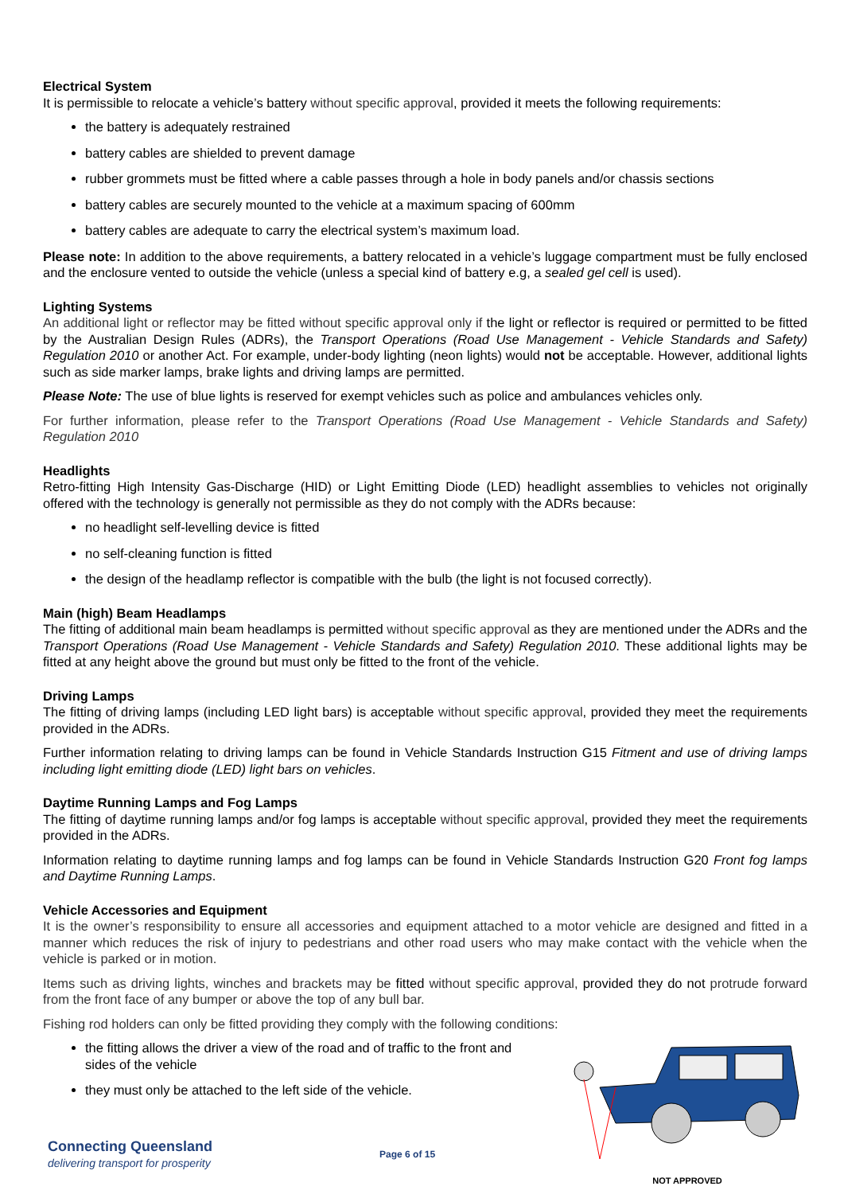Electrical System
It is permissible to relocate a vehicle’s battery without specific approval, provided it meets the following requirements:
the battery is adequately restrained
battery cables are shielded to prevent damage
rubber grommets must be fitted where a cable passes through a hole in body panels and/or chassis sections
battery cables are securely mounted to the vehicle at a maximum spacing of 600mm
battery cables are adequate to carry the electrical system’s maximum load.
Please note: In addition to the above requirements, a battery relocated in a vehicle’s luggage compartment must be fully enclosed and the enclosure vented to outside the vehicle (unless a special kind of battery e.g, a sealed gel cell is used).
Lighting Systems
An additional light or reflector may be fitted without specific approval only if the light or reflector is required or permitted to be fitted by the Australian Design Rules (ADRs), the Transport Operations (Road Use Management - Vehicle Standards and Safety) Regulation 2010 or another Act. For example, under-body lighting (neon lights) would not be acceptable. However, additional lights such as side marker lamps, brake lights and driving lamps are permitted.
Please Note: The use of blue lights is reserved for exempt vehicles such as police and ambulances vehicles only.
For further information, please refer to the Transport Operations (Road Use Management - Vehicle Standards and Safety) Regulation 2010
Headlights
Retro-fitting High Intensity Gas-Discharge (HID) or Light Emitting Diode (LED) headlight assemblies to vehicles not originally offered with the technology is generally not permissible as they do not comply with the ADRs because:
no headlight self-levelling device is fitted
no self-cleaning function is fitted
the design of the headlamp reflector is compatible with the bulb (the light is not focused correctly).
Main (high) Beam Headlamps
The fitting of additional main beam headlamps is permitted without specific approval as they are mentioned under the ADRs and the Transport Operations (Road Use Management - Vehicle Standards and Safety) Regulation 2010. These additional lights may be fitted at any height above the ground but must only be fitted to the front of the vehicle.
Driving Lamps
The fitting of driving lamps (including LED light bars) is acceptable without specific approval, provided they meet the requirements provided in the ADRs.
Further information relating to driving lamps can be found in Vehicle Standards Instruction G15 Fitment and use of driving lamps including light emitting diode (LED) light bars on vehicles.
Daytime Running Lamps and Fog Lamps
The fitting of daytime running lamps and/or fog lamps is acceptable without specific approval, provided they meet the requirements provided in the ADRs.
Information relating to daytime running lamps and fog lamps can be found in Vehicle Standards Instruction G20 Front fog lamps and Daytime Running Lamps.
Vehicle Accessories and Equipment
It is the owner’s responsibility to ensure all accessories and equipment attached to a motor vehicle are designed and fitted in a manner which reduces the risk of injury to pedestrians and other road users who may make contact with the vehicle when the vehicle is parked or in motion.
Items such as driving lights, winches and brackets may be fitted without specific approval, provided they do not protrude forward from the front face of any bumper or above the top of any bull bar.
Fishing rod holders can only be fitted providing they comply with the following conditions:
the fitting allows the driver a view of the road and of traffic to the front and sides of the vehicle
they must only be attached to the left side of the vehicle.
NOT APPROVED
Connecting Queensland
delivering transport for prosperity
Page 6 of 15